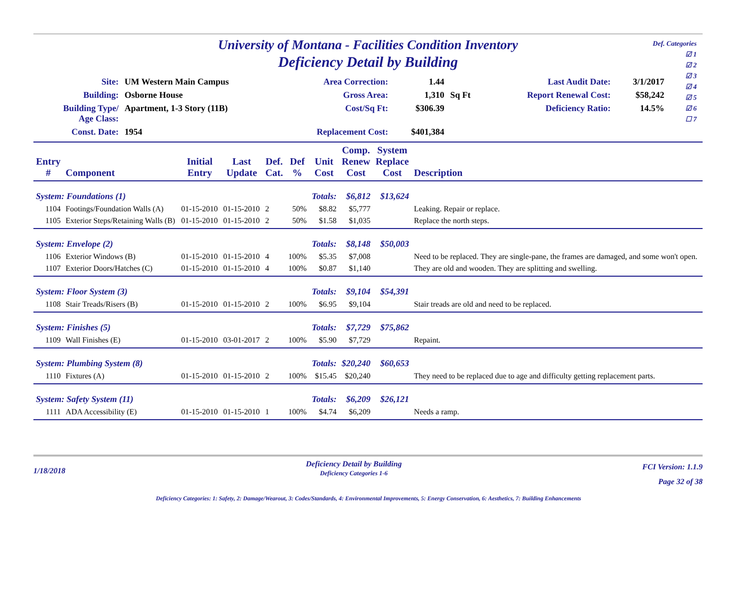Def. Categories
☑ 1
☑ 2
☑ 3
☑ 4
☑ 5
☑ 6
☐ 7
University of Montana - Facilities Condition Inventory
Deficiency Detail by Building
| Site: | UM Western Main Campus | Area Correction: | 1.44 | | Last Audit Date: | 3/1/2017 |
| Building: | Osborne House | Gross Area: | 1,310 | Sq Ft | Report Renewal Cost: | $58,242 |
| Building Type/ Age Class: | Apartment, 1-3 Story (11B) | Cost/Sq Ft: | $306.39 | | Deficiency Ratio: | 14.5% |
| Const. Date: | 1954 | Replacement Cost: | $401,384 | | | |
| Entry # | Component | Initial Entry | Last Update | Def. Cat. | Def % | Unit Cost | Comp. Renew Cost | System Replace Cost | Description |
| --- | --- | --- | --- | --- | --- | --- | --- | --- | --- |
| System: Foundations (1) | | | | | | Totals: | $6,812 | $13,624 | |
| 1104 | Footings/Foundation Walls (A) | 01-15-2010 | 01-15-2010 | 2 | 50% | $8.82 | $5,777 | | Leaking. Repair or replace. |
| 1105 | Exterior Steps/Retaining Walls (B) | 01-15-2010 | 01-15-2010 | 2 | 50% | $1.58 | $1,035 | | Replace the north steps. |
| System: Envelope (2) | | | | | | Totals: | $8,148 | $50,003 | |
| 1106 | Exterior Windows (B) | 01-15-2010 | 01-15-2010 | 4 | 100% | $5.35 | $7,008 | | Need to be replaced. They are single-pane, the frames are damaged, and some won't open. |
| 1107 | Exterior Doors/Hatches (C) | 01-15-2010 | 01-15-2010 | 4 | 100% | $0.87 | $1,140 | | They are old and wooden. They are splitting and swelling. |
| System: Floor System (3) | | | | | | Totals: | $9,104 | $54,391 | |
| 1108 | Stair Treads/Risers (B) | 01-15-2010 | 01-15-2010 | 2 | 100% | $6.95 | $9,104 | | Stair treads are old and need to be replaced. |
| System: Finishes (5) | | | | | | Totals: | $7,729 | $75,862 | |
| 1109 | Wall Finishes (E) | 01-15-2010 | 03-01-2017 | 2 | 100% | $5.90 | $7,729 | | Repaint. |
| System: Plumbing System (8) | | | | | | Totals: | $20,240 | $60,653 | |
| 1110 | Fixtures (A) | 01-15-2010 | 01-15-2010 | 2 | 100% | $15.45 | $20,240 | | They need to be replaced due to age and difficulty getting replacement parts. |
| System: Safety System (11) | | | | | | Totals: | $6,209 | $26,121 | |
| 1111 | ADA Accessibility (E) | 01-15-2010 | 01-15-2010 | 1 | 100% | $4.74 | $6,209 | | Needs a ramp. |
1/18/2018
Deficiency Detail by Building
Deficiency Categories 1-6
FCI Version: 1.1.9
Page 32 of 38
Deficiency Categories: 1: Safety, 2: Damage/Wearout, 3: Codes/Standards, 4: Environmental Improvements, 5: Energy Conservation, 6: Aesthetics, 7: Building Enhancements